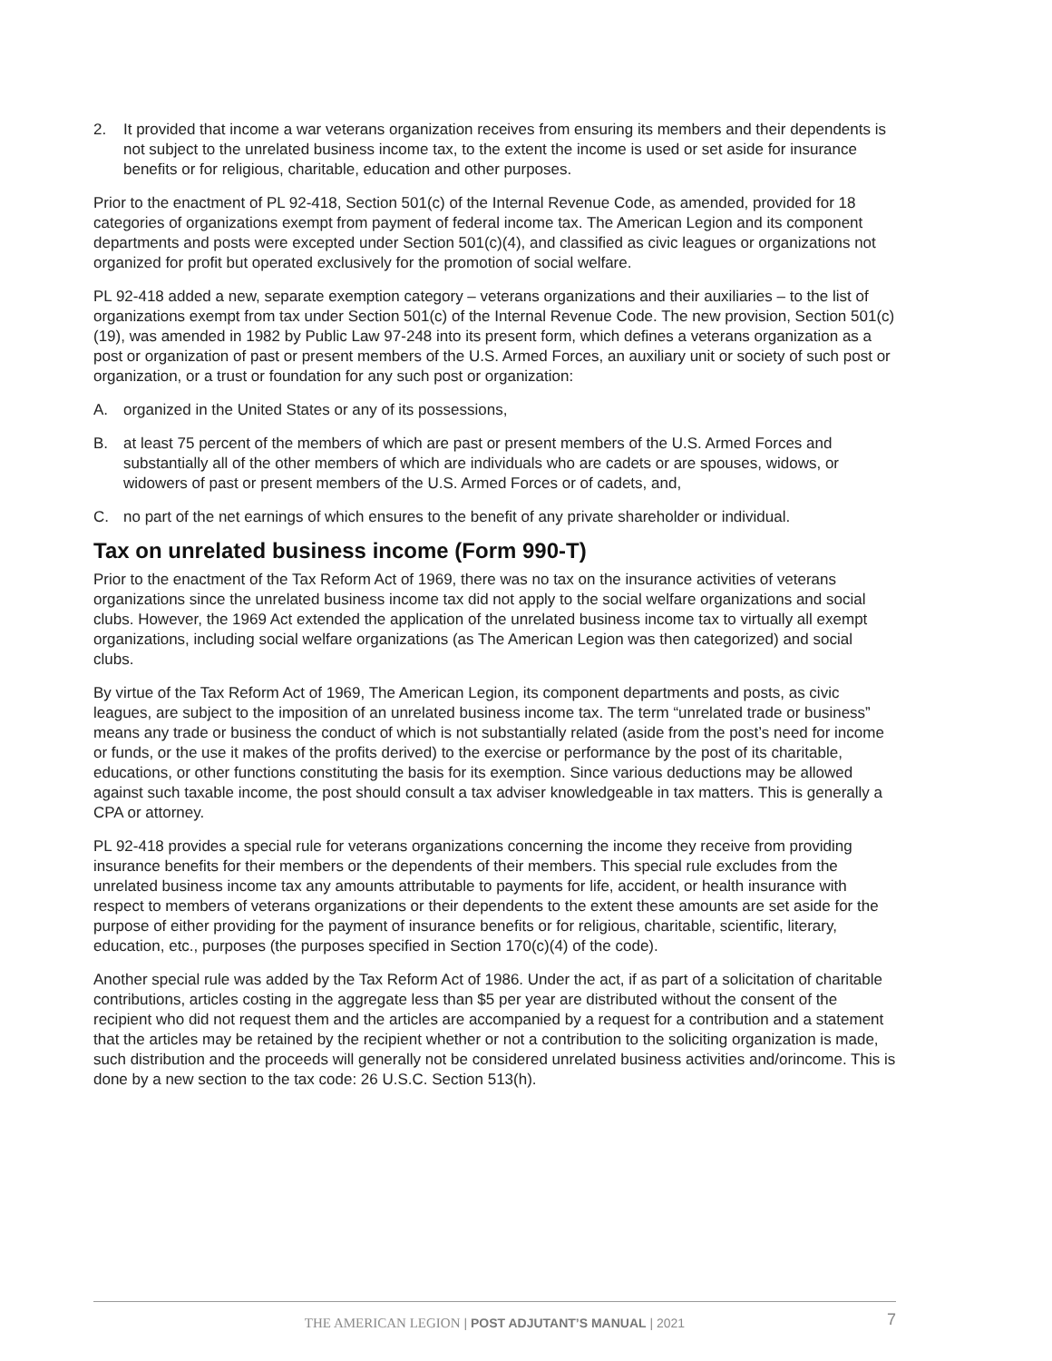2. It provided that income a war veterans organization receives from ensuring its members and their dependents is not subject to the unrelated business income tax, to the extent the income is used or set aside for insurance benefits or for religious, charitable, education and other purposes.
Prior to the enactment of PL 92-418, Section 501(c) of the Internal Revenue Code, as amended, provided for 18 categories of organizations exempt from payment of federal income tax. The American Legion and its component departments and posts were excepted under Section 501(c)(4), and classified as civic leagues or organizations not organized for profit but operated exclusively for the promotion of social welfare.
PL 92-418 added a new, separate exemption category – veterans organizations and their auxiliaries – to the list of organizations exempt from tax under Section 501(c) of the Internal Revenue Code. The new provision, Section 501(c)(19), was amended in 1982 by Public Law 97-248 into its present form, which defines a veterans organization as a post or organization of past or present members of the U.S. Armed Forces, an auxiliary unit or society of such post or organization, or a trust or foundation for any such post or organization:
A. organized in the United States or any of its possessions,
B. at least 75 percent of the members of which are past or present members of the U.S. Armed Forces and substantially all of the other members of which are individuals who are cadets or are spouses, widows, or widowers of past or present members of the U.S. Armed Forces or of cadets, and,
C. no part of the net earnings of which ensures to the benefit of any private shareholder or individual.
Tax on unrelated business income (Form 990-T)
Prior to the enactment of the Tax Reform Act of 1969, there was no tax on the insurance activities of veterans organizations since the unrelated business income tax did not apply to the social welfare organizations and social clubs. However, the 1969 Act extended the application of the unrelated business income tax to virtually all exempt organizations, including social welfare organizations (as The American Legion was then categorized) and social clubs.
By virtue of the Tax Reform Act of 1969, The American Legion, its component departments and posts, as civic leagues, are subject to the imposition of an unrelated business income tax. The term “unrelated trade or business” means any trade or business the conduct of which is not substantially related (aside from the post’s need for income or funds, or the use it makes of the profits derived) to the exercise or performance by the post of its charitable, educations, or other functions constituting the basis for its exemption. Since various deductions may be allowed against such taxable income, the post should consult a tax adviser knowledgeable in tax matters. This is generally a CPA or attorney.
PL 92-418 provides a special rule for veterans organizations concerning the income they receive from providing insurance benefits for their members or the dependents of their members. This special rule excludes from the unrelated business income tax any amounts attributable to payments for life, accident, or health insurance with respect to members of veterans organizations or their dependents to the extent these amounts are set aside for the purpose of either providing for the payment of insurance benefits or for religious, charitable, scientific, literary, education, etc., purposes (the purposes specified in Section 170(c)(4) of the code).
Another special rule was added by the Tax Reform Act of 1986. Under the act, if as part of a solicitation of charitable contributions, articles costing in the aggregate less than $5 per year are distributed without the consent of the recipient who did not request them and the articles are accompanied by a request for a contribution and a statement that the articles may be retained by the recipient whether or not a contribution to the soliciting organization is made, such distribution and the proceeds will generally not be considered unrelated business activities and/orincome. This is done by a new section to the tax code: 26 U.S.C. Section 513(h).
THE AMERICAN LEGION | POST ADJUTANT’S MANUAL | 2021 7